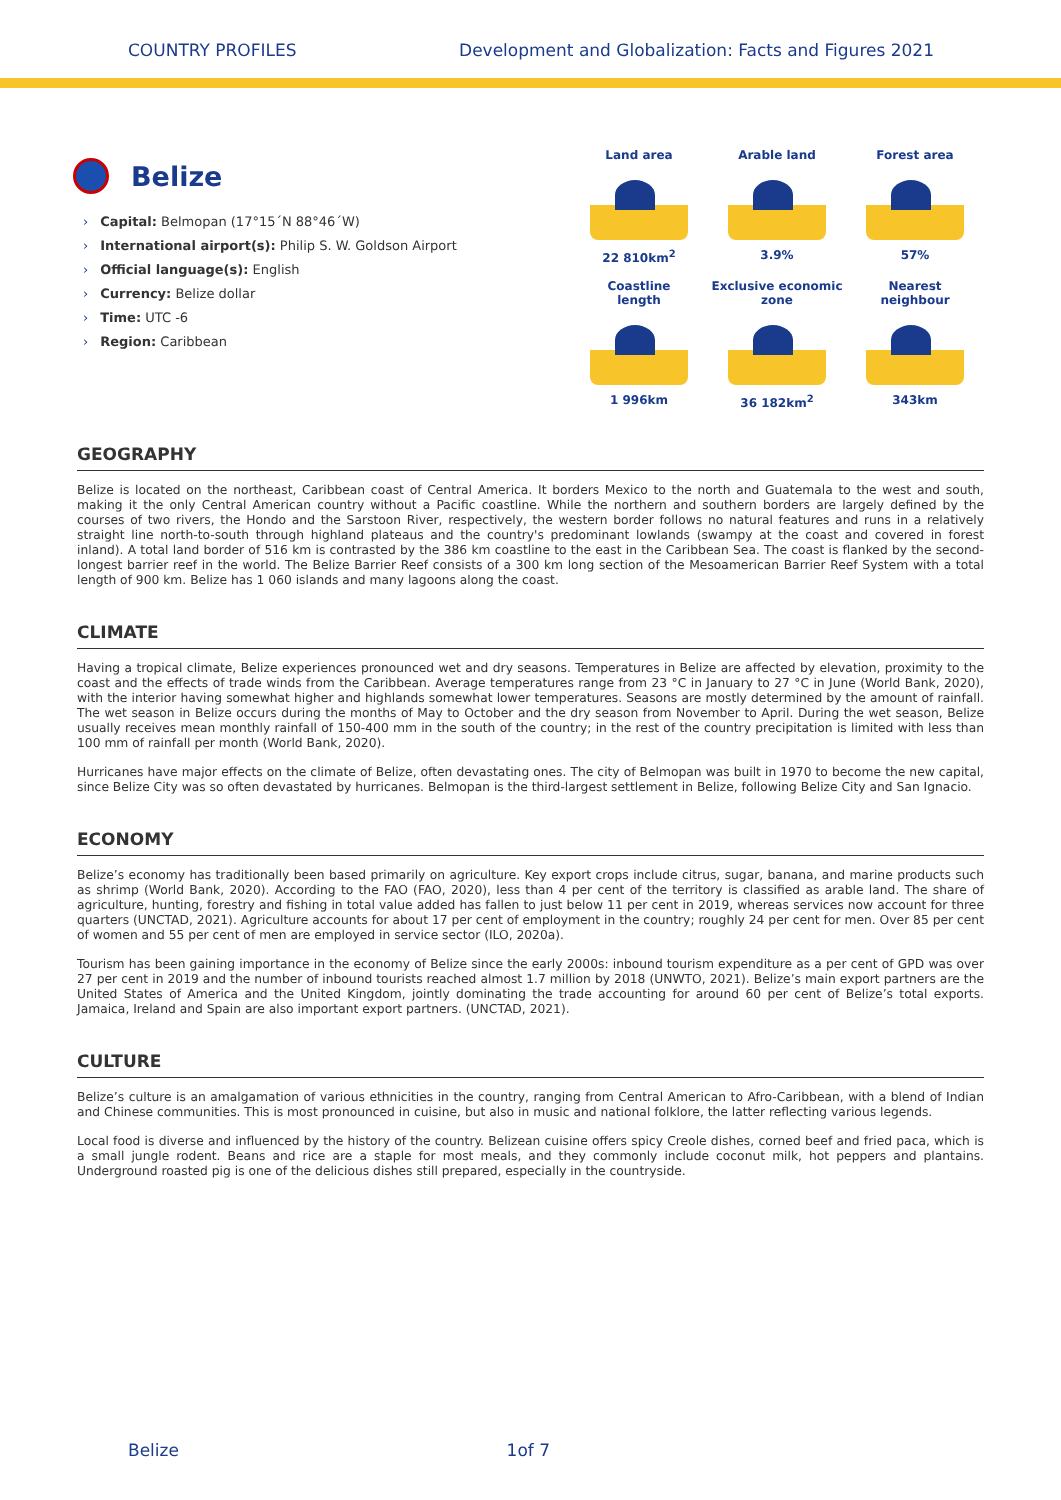COUNTRY PROFILES Development and Globalization: Facts and Figures 2021
Belize
› Capital: Belmopan (17°15´N 88°46´W)
› International airport(s): Philip S. W. Goldson Airport
› Official language(s): English
› Currency: Belize dollar
› Time: UTC -6
› Region: Caribbean
Land area
22 810km<sup>2</sup>
Arable land
3.9%
Forest area
57%
Coastline
length
1 996km
Exclusive economic
zone
36 182km<sup>2</sup>
Nearest
neighbour
343km
GEOGRAPHY
Belize is located on the northeast, Caribbean coast of Central America. It borders Mexico to the north and Guatemala to the west and south, making it the only Central American country without a Pacific coastline. While the northern and southern borders are largely defined by the courses of two rivers, the Hondo and the Sarstoon River, respectively, the western border follows no natural features and runs in a relatively straight line north-to-south through highland plateaus and the country's predominant lowlands (swampy at the coast and covered in forest inland). A total land border of 516 km is contrasted by the 386 km coastline to the east in the Caribbean Sea. The coast is flanked by the second-longest barrier reef in the world. The Belize Barrier Reef consists of a 300 km long section of the Mesoamerican Barrier Reef System with a total length of 900 km. Belize has 1 060 islands and many lagoons along the coast.
CLIMATE
Having a tropical climate, Belize experiences pronounced wet and dry seasons. Temperatures in Belize are affected by elevation, proximity to the coast and the effects of trade winds from the Caribbean. Average temperatures range from 23 °C in January to 27 °C in June (World Bank, 2020), with the interior having somewhat higher and highlands somewhat lower temperatures. Seasons are mostly determined by the amount of rainfall. The wet season in Belize occurs during the months of May to October and the dry season from November to April. During the wet season, Belize usually receives mean monthly rainfall of 150-400 mm in the south of the country; in the rest of the country precipitation is limited with less than 100 mm of rainfall per month (World Bank, 2020).
Hurricanes have major effects on the climate of Belize, often devastating ones. The city of Belmopan was built in 1970 to become the new capital, since Belize City was so often devastated by hurricanes. Belmopan is the third-largest settlement in Belize, following Belize City and San Ignacio.
ECONOMY
Belize’s economy has traditionally been based primarily on agriculture. Key export crops include citrus, sugar, banana, and marine products such as shrimp (World Bank, 2020). According to the FAO (FAO, 2020), less than 4 per cent of the territory is classified as arable land. The share of agriculture, hunting, forestry and fishing in total value added has fallen to just below 11 per cent in 2019, whereas services now account for three quarters (UNCTAD, 2021). Agriculture accounts for about 17 per cent of employment in the country; roughly 24 per cent for men. Over 85 per cent of women and 55 per cent of men are employed in service sector (ILO, 2020a).
Tourism has been gaining importance in the economy of Belize since the early 2000s: inbound tourism expenditure as a per cent of GPD was over 27 per cent in 2019 and the number of inbound tourists reached almost 1.7 million by 2018 (UNWTO, 2021). Belize’s main export partners are the United States of America and the United Kingdom, jointly dominating the trade accounting for around 60 per cent of Belize’s total exports. Jamaica, Ireland and Spain are also important export partners. (UNCTAD, 2021).
CULTURE
Belize’s culture is an amalgamation of various ethnicities in the country, ranging from Central American to Afro-Caribbean, with a blend of Indian and Chinese communities. This is most pronounced in cuisine, but also in music and national folklore, the latter reflecting various legends.
Local food is diverse and influenced by the history of the country. Belizean cuisine offers spicy Creole dishes, corned beef and fried paca, which is a small jungle rodent. Beans and rice are a staple for most meals, and they commonly include coconut milk, hot peppers and plantains. Underground roasted pig is one of the delicious dishes still prepared, especially in the countryside.
Belize 1of 7